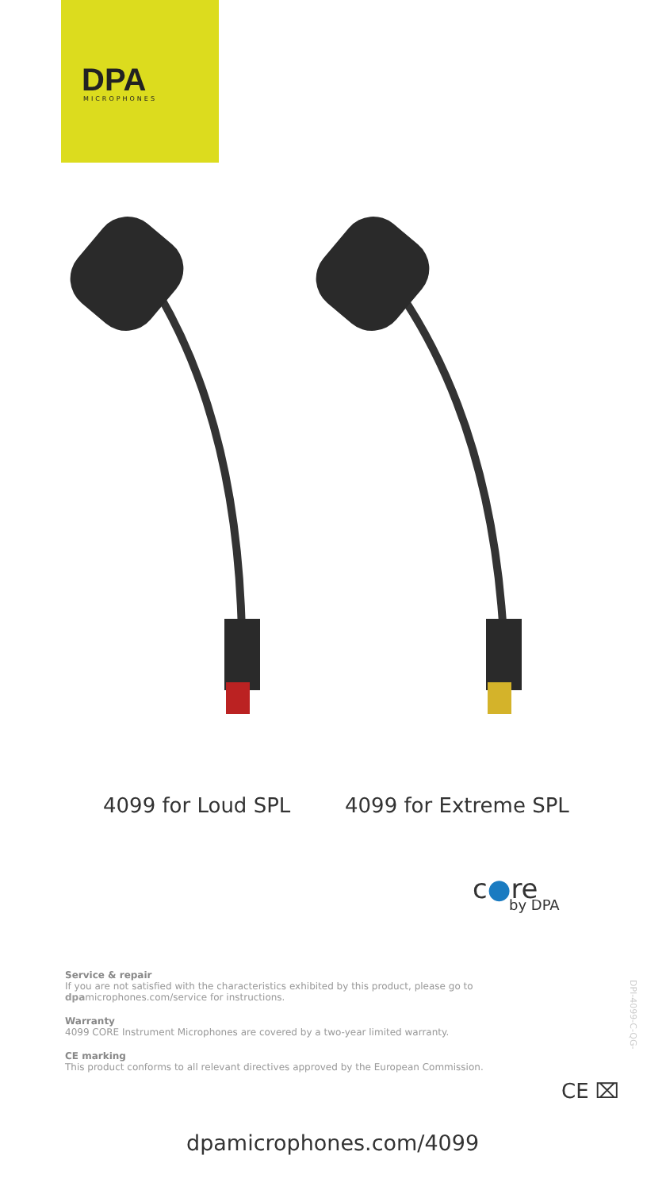DPA MICROPHONES
4099 for Loud SPL 4099 for Extreme SPL
c●re
by DPA
Service & repair
If you are not satisfied with the characteristics exhibited by this product, please go to dpamicrophones.com/service for instructions.
Warranty
4099 CORE Instrument Microphones are covered by a two-year limited warranty.
CE marking
This product conforms to all relevant directives approved by the European Commission.
DPI-4099-C-QG-
CE ⌧
dpamicrophones.com/4099